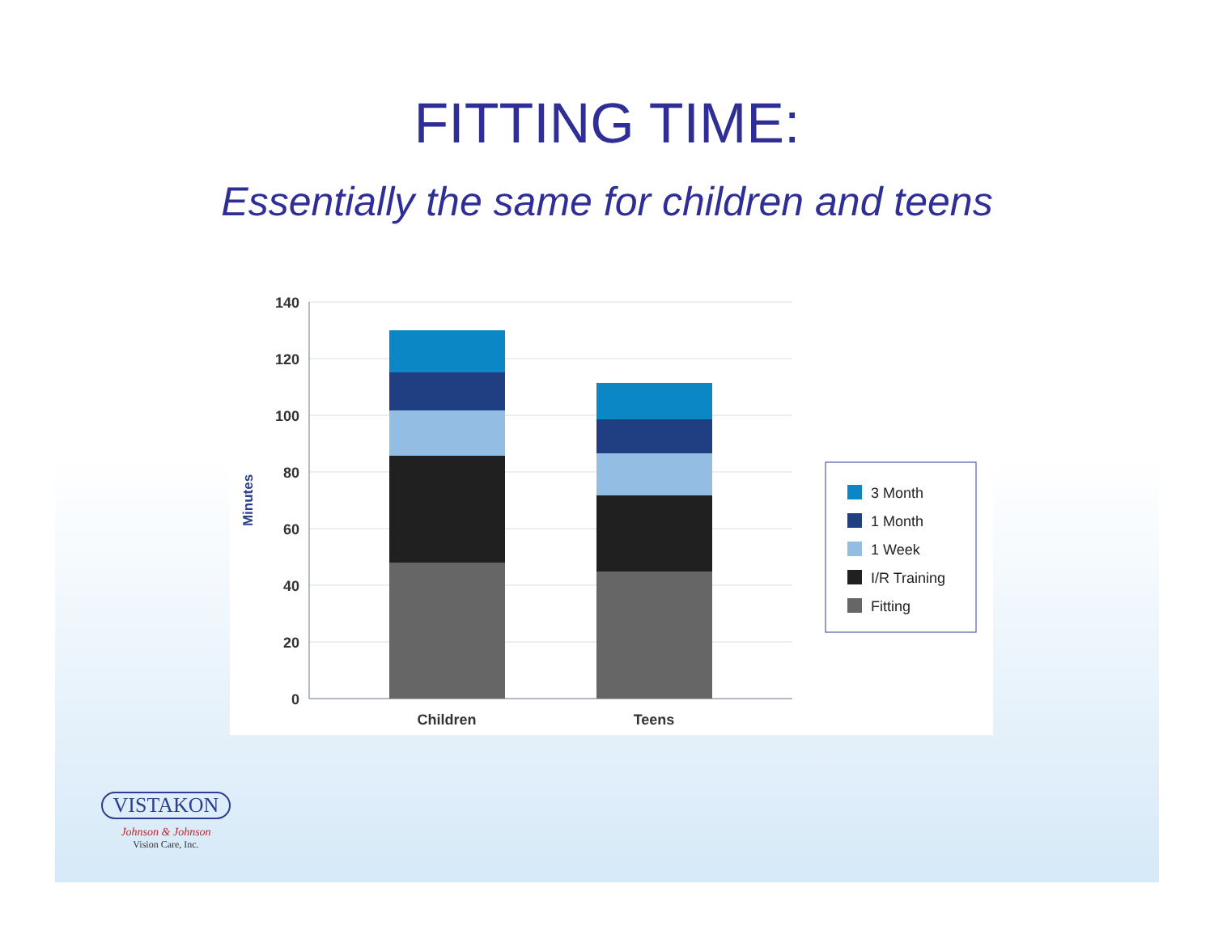FITTING TIME:
Essentially the same for children and teens
140
120
100
80
60
40
20
0
Minutes
Children
Teens
3 Month
1 Month
1 Week
I/R Training
Fitting
VISTAKON
Johnson & Johnson
Vision Care, Inc.